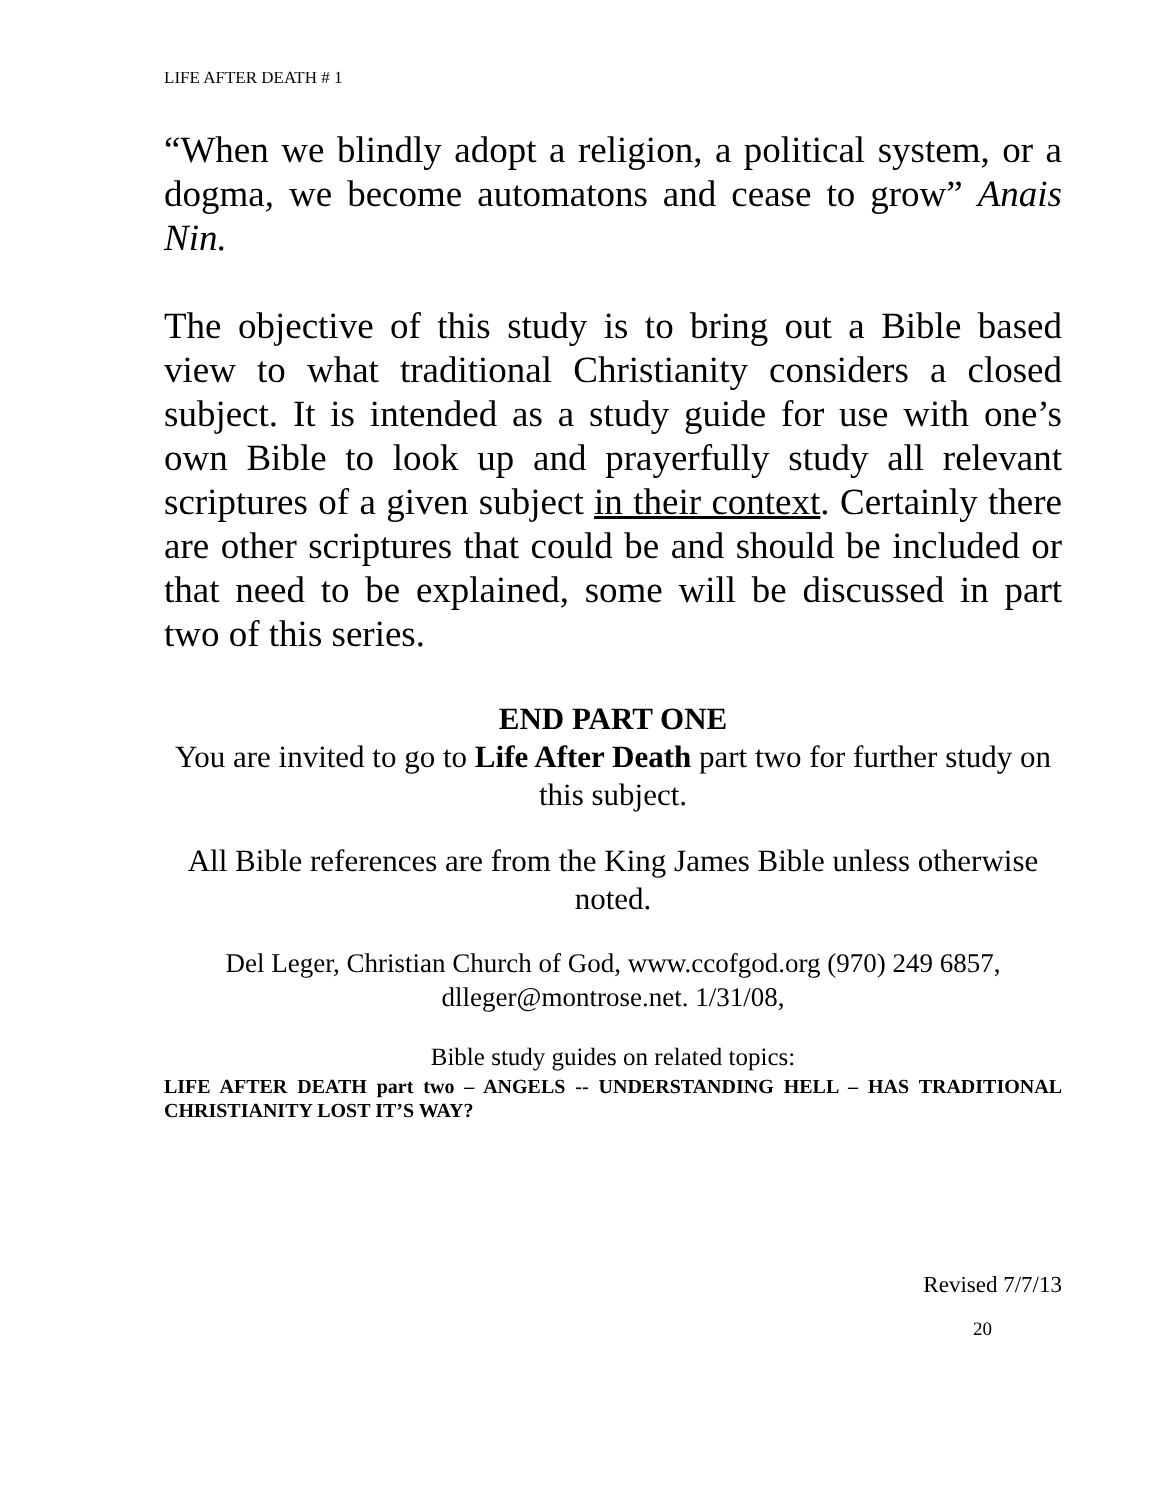LIFE AFTER DEATH # 1
“When we blindly adopt a religion, a political system, or a dogma, we become automatons and cease to grow” Anais Nin.
The objective of this study is to bring out a Bible based view to what traditional Christianity considers a closed subject. It is intended as a study guide for use with one’s own Bible to look up and prayerfully study all relevant scriptures of a given subject in their context. Certainly there are other scriptures that could be and should be included or that need to be explained, some will be discussed in part two of this series.
END PART ONE
You are invited to go to Life After Death part two for further study on this subject.
All Bible references are from the King James Bible unless otherwise noted.
Del Leger, Christian Church of God, www.ccofgod.org (970) 249 6857, dlleger@montrose.net. 1/31/08,
Bible study guides on related topics:
LIFE AFTER DEATH part two – ANGELS -- UNDERSTANDING HELL – HAS TRADITIONAL CHRISTIANITY LOST IT’S WAY?
Revised 7/7/13
20